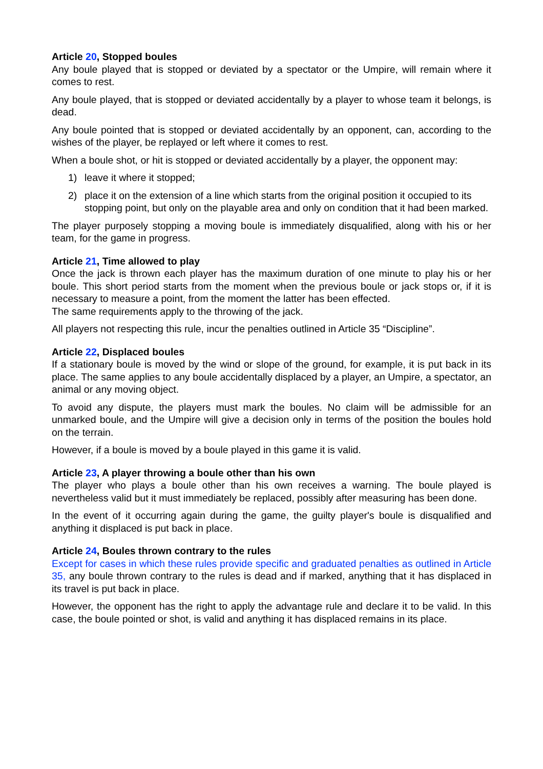Article 20, Stopped boules
Any boule played that is stopped or deviated by a spectator or the Umpire, will remain where it comes to rest.
Any boule played, that is stopped or deviated accidentally by a player to whose team it belongs, is dead.
Any boule pointed that is stopped or deviated accidentally by an opponent, can, according to the wishes of the player, be replayed or left where it comes to rest.
When a boule shot, or hit is stopped or deviated accidentally by a player, the opponent may:
1) leave it where it stopped;
2) place it on the extension of a line which starts from the original position it occupied to its stopping point, but only on the playable area and only on condition that it had been marked.
The player purposely stopping a moving boule is immediately disqualified, along with his or her team, for the game in progress.
Article 21, Time allowed to play
Once the jack is thrown each player has the maximum duration of one minute to play his or her boule. This short period starts from the moment when the previous boule or jack stops or, if it is necessary to measure a point, from the moment the latter has been effected.
The same requirements apply to the throwing of the jack.
All players not respecting this rule, incur the penalties outlined in Article 35 “Discipline”.
Article 22, Displaced boules
If a stationary boule is moved by the wind or slope of the ground, for example, it is put back in its place. The same applies to any boule accidentally displaced by a player, an Umpire, a spectator, an animal or any moving object.
To avoid any dispute, the players must mark the boules. No claim will be admissible for an unmarked boule, and the Umpire will give a decision only in terms of the position the boules hold on the terrain.
However, if a boule is moved by a boule played in this game it is valid.
Article 23, A player throwing a boule other than his own
The player who plays a boule other than his own receives a warning. The boule played is nevertheless valid but it must immediately be replaced, possibly after measuring has been done.
In the event of it occurring again during the game, the guilty player's boule is disqualified and anything it displaced is put back in place.
Article 24, Boules thrown contrary to the rules
Except for cases in which these rules provide specific and graduated penalties as outlined in Article 35, any boule thrown contrary to the rules is dead and if marked, anything that it has displaced in its travel is put back in place.
However, the opponent has the right to apply the advantage rule and declare it to be valid. In this case, the boule pointed or shot, is valid and anything it has displaced remains in its place.